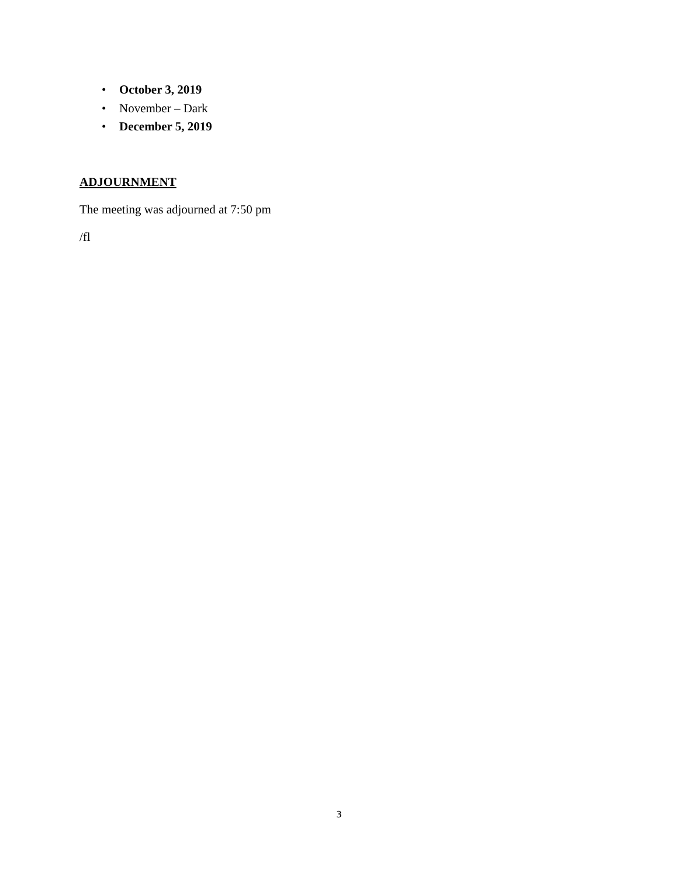• October 3, 2019
• November – Dark
• December 5, 2019
ADJOURNMENT
The meeting was adjourned at 7:50 pm
/fl
3